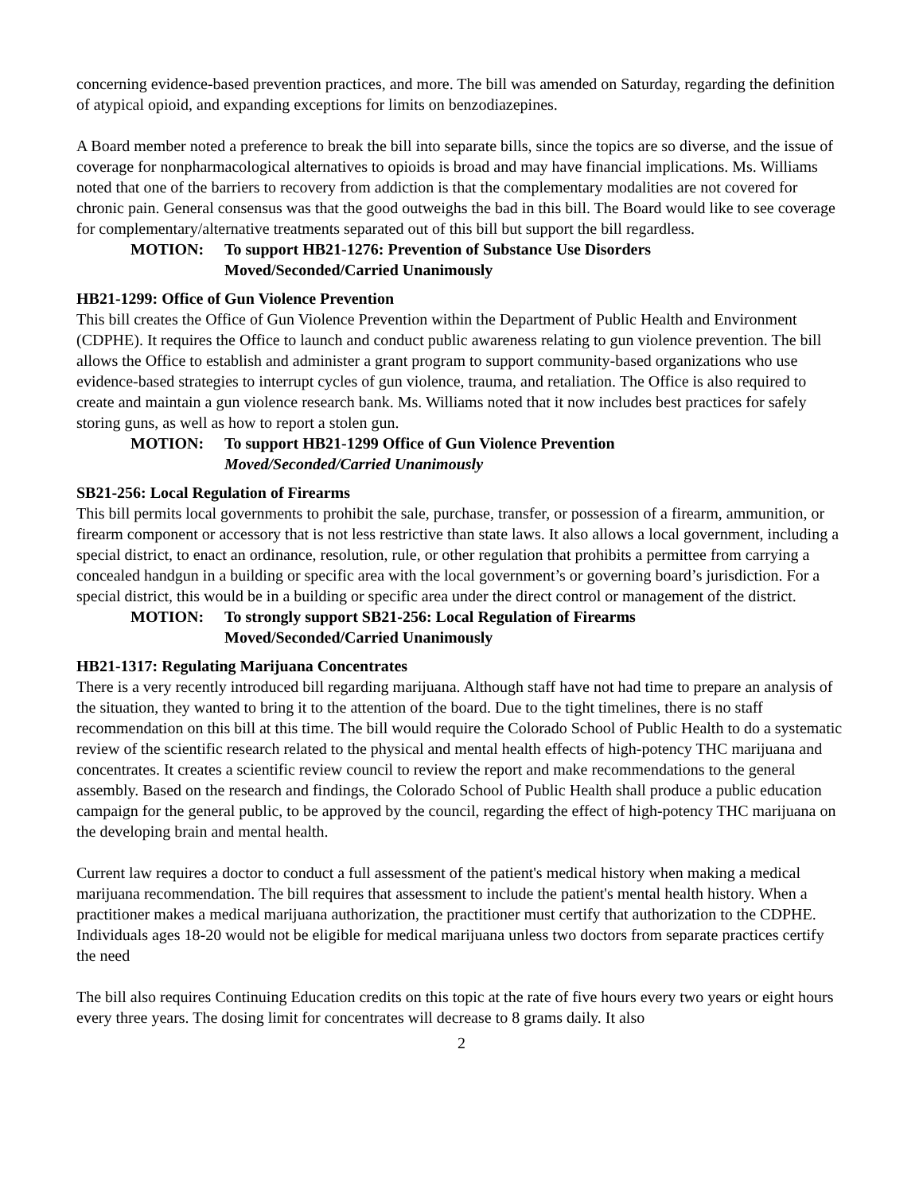concerning evidence-based prevention practices, and more. The bill was amended on Saturday, regarding the definition of atypical opioid, and expanding exceptions for limits on benzodiazepines.
A Board member noted a preference to break the bill into separate bills, since the topics are so diverse, and the issue of coverage for nonpharmacological alternatives to opioids is broad and may have financial implications. Ms. Williams noted that one of the barriers to recovery from addiction is that the complementary modalities are not covered for chronic pain. General consensus was that the good outweighs the bad in this bill. The Board would like to see coverage for complementary/alternative treatments separated out of this bill but support the bill regardless.
MOTION: To support HB21-1276: Prevention of Substance Use Disorders
Moved/Seconded/Carried Unanimously
HB21-1299: Office of Gun Violence Prevention
This bill creates the Office of Gun Violence Prevention within the Department of Public Health and Environment (CDPHE). It requires the Office to launch and conduct public awareness relating to gun violence prevention. The bill allows the Office to establish and administer a grant program to support community-based organizations who use evidence-based strategies to interrupt cycles of gun violence, trauma, and retaliation. The Office is also required to create and maintain a gun violence research bank. Ms. Williams noted that it now includes best practices for safely storing guns, as well as how to report a stolen gun.
MOTION: To support HB21-1299 Office of Gun Violence Prevention
Moved/Seconded/Carried Unanimously
SB21-256: Local Regulation of Firearms
This bill permits local governments to prohibit the sale, purchase, transfer, or possession of a firearm, ammunition, or firearm component or accessory that is not less restrictive than state laws. It also allows a local government, including a special district, to enact an ordinance, resolution, rule, or other regulation that prohibits a permittee from carrying a concealed handgun in a building or specific area with the local government’s or governing board’s jurisdiction. For a special district, this would be in a building or specific area under the direct control or management of the district.
MOTION: To strongly support SB21-256: Local Regulation of Firearms
Moved/Seconded/Carried Unanimously
HB21-1317: Regulating Marijuana Concentrates
There is a very recently introduced bill regarding marijuana. Although staff have not had time to prepare an analysis of the situation, they wanted to bring it to the attention of the board. Due to the tight timelines, there is no staff recommendation on this bill at this time. The bill would require the Colorado School of Public Health to do a systematic review of the scientific research related to the physical and mental health effects of high-potency THC marijuana and concentrates. It creates a scientific review council to review the report and make recommendations to the general assembly. Based on the research and findings, the Colorado School of Public Health shall produce a public education campaign for the general public, to be approved by the council, regarding the effect of high-potency THC marijuana on the developing brain and mental health.
Current law requires a doctor to conduct a full assessment of the patient's medical history when making a medical marijuana recommendation. The bill requires that assessment to include the patient's mental health history. When a practitioner makes a medical marijuana authorization, the practitioner must certify that authorization to the CDPHE. Individuals ages 18-20 would not be eligible for medical marijuana unless two doctors from separate practices certify the need
The bill also requires Continuing Education credits on this topic at the rate of five hours every two years or eight hours every three years. The dosing limit for concentrates will decrease to 8 grams daily. It also
2